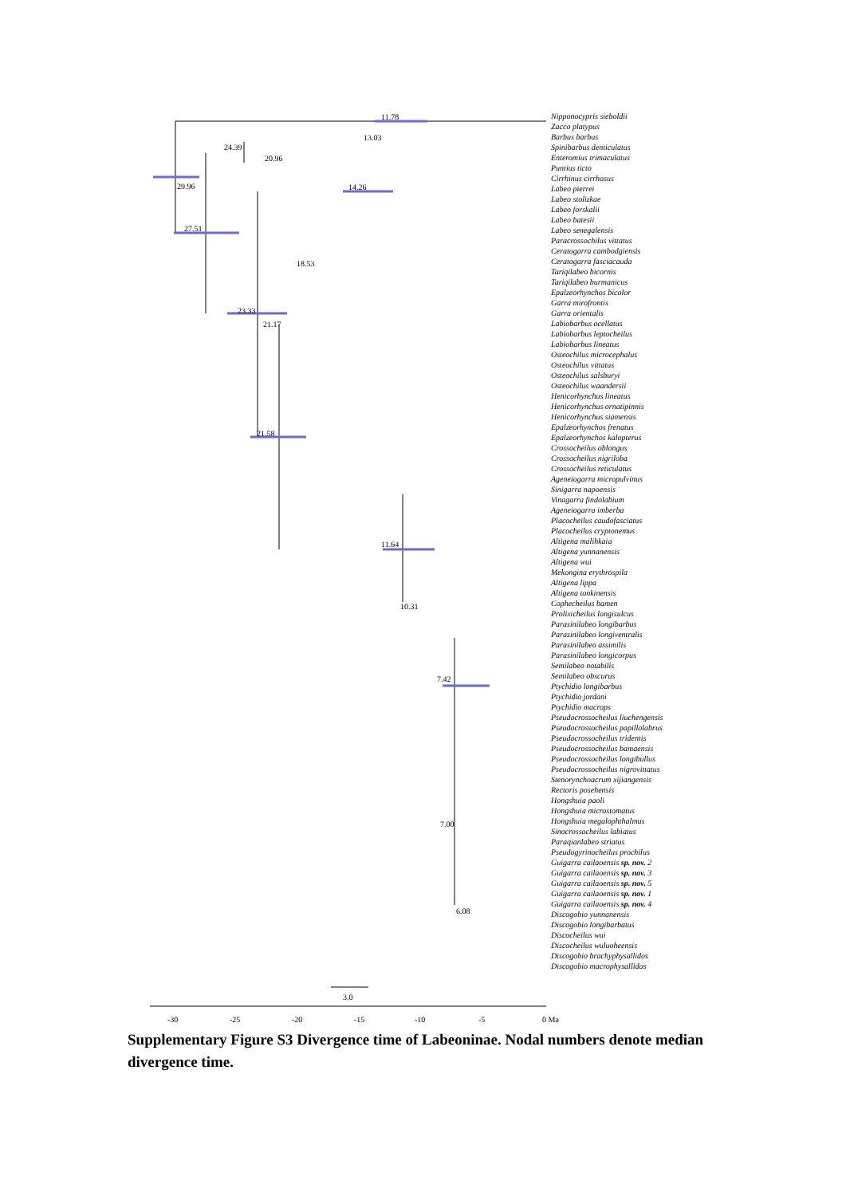11.78
13.03
24.39
20.96
29.96
14.26
27.51
23.33
18.53
21.17
21.58
11.64
10.31
7.42
7.00
6.08
3.0
-30
-25
-20
-15
-10
-5
0 Ma
Nipponocypris sieboldii
Zacco platypus
Barbus barbus
Spinibarbus denticulatus
Enteromius trimaculatus
Puntius ticto
Cirrhinus cirrhosus
Labeo pierrei
Labeo stolizkae
Labeo forskalii
Labeo batesii
Labeo senegalensis
Paracrossochilus vittatus
Ceratogarra cambodgiensis
Ceratogarra fasciacauda
Tariqilabeo bicornis
Tariqilabeo burmanicus
Epalzeorhynchos bicolor
Garra mirofrontis
Garra orientalis
Labiobarbus ocellatus
Labiobarbus leptocheilus
Labiobarbus lineatus
Osteochilus microcephalus
Osteochilus vittatus
Osteochilus salsburyi
Osteochilus waandersii
Henicorhynchus lineatus
Henicorhynchus ornatipinnis
Henicorhynchus siamensis
Epalzeorhynchos frenatus
Epalzeorhynchos kalopterus
Crossocheilus oblongus
Crossocheilus nigriloba
Crossocheilus reticulatus
Ageneiogarra micropulvinus
Sinigarra napoensis
Vinagarra findolabium
Ageneiogarra imberba
Placocheilus caudofasciatus
Placocheilus cryptonemus
Altigena malihkaia
Altigena yunnanensis
Altigena wui
Mekongina erythrospila
Altigena lippa
Altigena tonkinensis
Cophecheilus bamen
Prolixicheilus longisulcus
Parasinilabeo longibarbus
Parasinilabeo longiventralis
Parasinilabeo assimilis
Parasinilabeo longicorpus
Semilabeo notabilis
Semilabeo obscurus
Ptychidio longibarbus
Ptychidio jordani
Ptychidio macrops
Pseudocrossocheilus liuchengensis
Pseudocrossocheilus papillolabrus
Pseudocrossocheilus tridentis
Pseudocrossocheilus bamaensis
Pseudocrossocheilus longibullus
Pseudocrossocheilus nigrovittatus
Stenorynchoacrum xijiangensis
Rectoris posehensis
Hongshuia paoli
Hongshuia microstomatus
Hongshuia megalophthalmus
Sinocrossocheilus labiatus
Paraqianlabeo striatus
Pseudogyrinocheilus prochilus
Guigarra cailaoensis sp. nov. 2
Guigarra cailaoensis sp. nov. 3
Guigarra cailaoensis sp. nov. 5
Guigarra cailaoensis sp. nov. 1
Guigarra cailaoensis sp. nov. 4
Discogobio yunnanensis
Discogobio longibarbatus
Discocheilus wui
Discocheilus wuluoheensis
Discogobio brachyphysallidos
Discogobio macrophysallidos
Supplementary Figure S3 Divergence time of Labeoninae. Nodal numbers denote median divergence time.